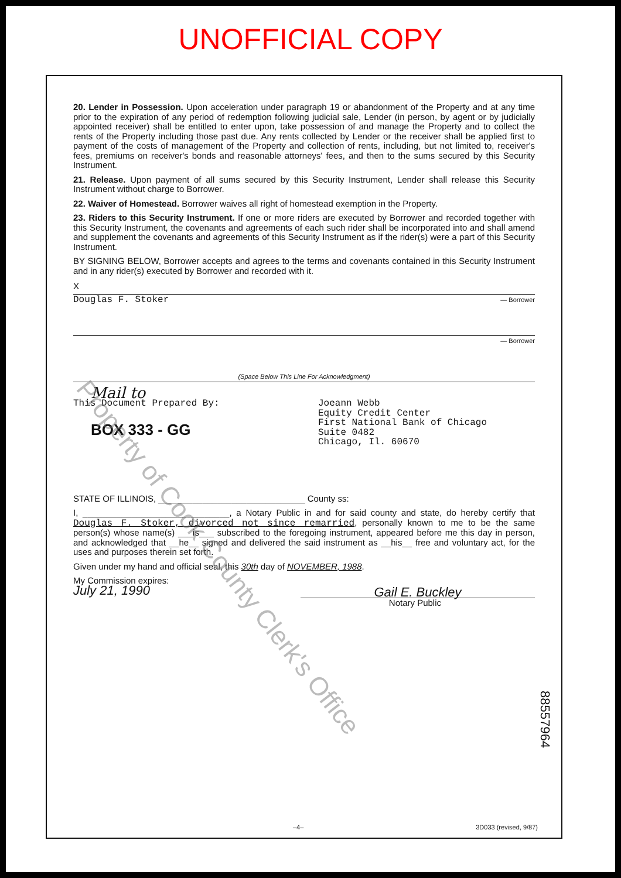UNOFFICIAL COPY
20. Lender in Possession. Upon acceleration under paragraph 19 or abandonment of the Property and at any time prior to the expiration of any period of redemption following judicial sale, Lender (in person, by agent or by judicially appointed receiver) shall be entitled to enter upon, take possession of and manage the Property and to collect the rents of the Property including those past due. Any rents collected by Lender or the receiver shall be applied first to payment of the costs of management of the Property and collection of rents, including, but not limited to, receiver's fees, premiums on receiver's bonds and reasonable attorneys' fees, and then to the sums secured by this Security Instrument.
21. Release. Upon payment of all sums secured by this Security Instrument, Lender shall release this Security Instrument without charge to Borrower.
22. Waiver of Homestead. Borrower waives all right of homestead exemption in the Property.
23. Riders to this Security Instrument. If one or more riders are executed by Borrower and recorded together with this Security Instrument, the covenants and agreements of each such rider shall be incorporated into and shall amend and supplement the covenants and agreements of this Security Instrument as if the rider(s) were a part of this Security Instrument.
BY SIGNING BELOW, Borrower accepts and agrees to the terms and covenants contained in this Security Instrument and in any rider(s) executed by Borrower and recorded with it.
X
Douglas F. Stoker — Borrower
— Borrower
(Space Below This Line For Acknowledgment)
Mail to
This Document Prepared By:
BOX 333 - GG
Joeann Webb
Equity Credit Center
First National Bank of Chicago
Suite 0482
Chicago, Il. 60670
STATE OF ILLINOIS, ______________________________ County ss:
I, ______________________________, a Notary Public in and for said county and state, do hereby certify that Douglas F. Stoker, divorced not since remarried, personally known to me to be the same person(s) whose name(s) ___is___ subscribed to the foregoing instrument, appeared before me this day in person, and acknowledged that __he__ signed and delivered the said instrument as __his__ free and voluntary act, for the uses and purposes therein set forth.
Given under my hand and official seal, this 30th day of NOVEMBER, 1988.
My Commission expires:
July 21, 1990
Gail E. Buckley
Notary Public
88557964
–4– 3D033 (revised, 9/87)
Property of Cook County Clerk's Office